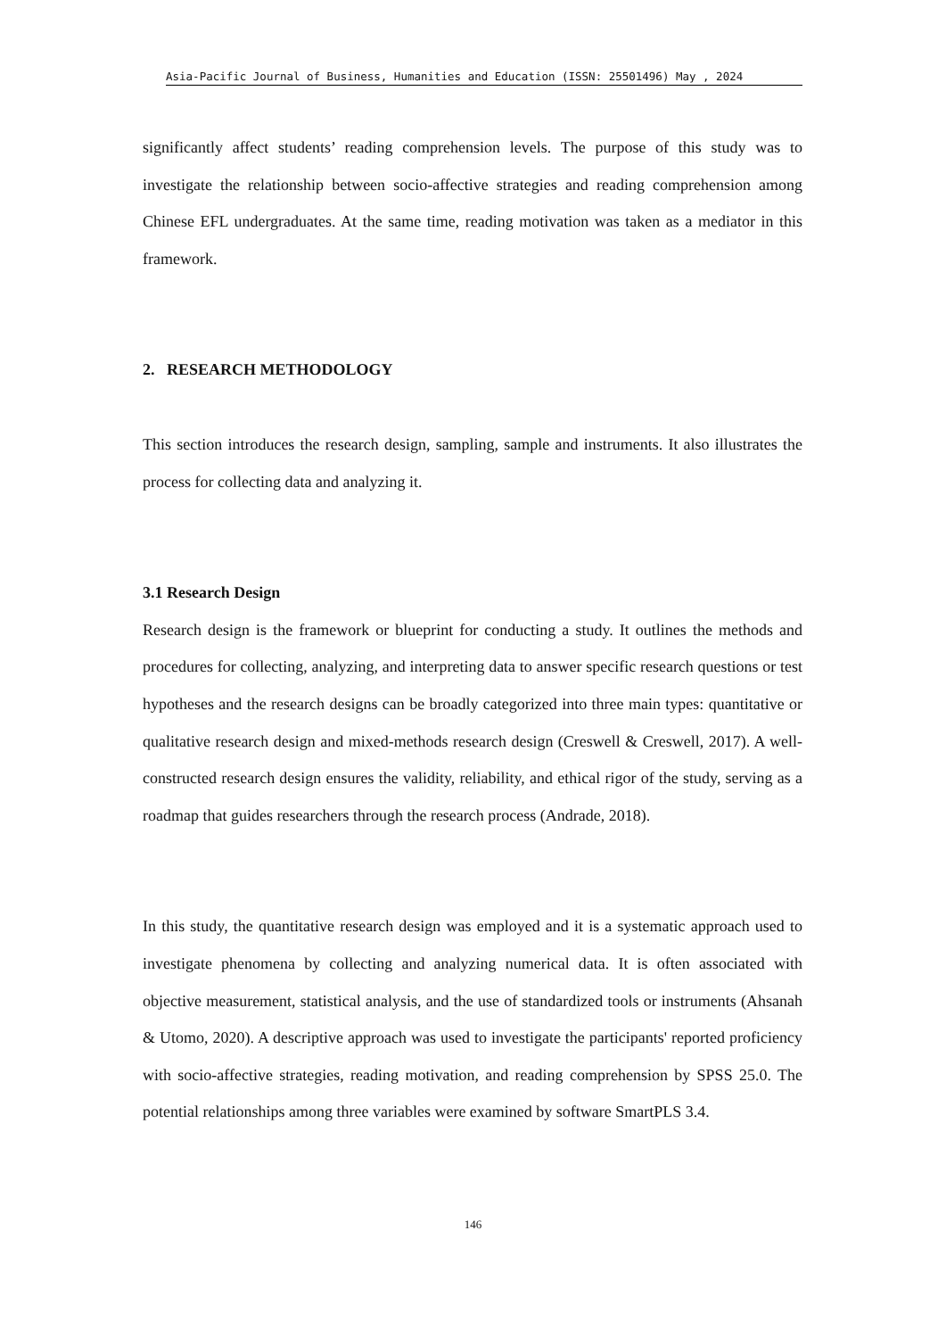Asia-Pacific Journal of Business, Humanities and Education (ISSN: 25501496) May , 2024
significantly affect students’ reading comprehension levels. The purpose of this study was to investigate the relationship between socio-affective strategies and reading comprehension among Chinese EFL undergraduates. At the same time, reading motivation was taken as a mediator in this framework.
2. RESEARCH METHODOLOGY
This section introduces the research design, sampling, sample and instruments. It also illustrates the process for collecting data and analyzing it.
3.1 Research Design
Research design is the framework or blueprint for conducting a study. It outlines the methods and procedures for collecting, analyzing, and interpreting data to answer specific research questions or test hypotheses and the research designs can be broadly categorized into three main types: quantitative or qualitative research design and mixed-methods research design (Creswell & Creswell, 2017). A well-constructed research design ensures the validity, reliability, and ethical rigor of the study, serving as a roadmap that guides researchers through the research process (Andrade, 2018).
In this study, the quantitative research design was employed and it is a systematic approach used to investigate phenomena by collecting and analyzing numerical data. It is often associated with objective measurement, statistical analysis, and the use of standardized tools or instruments (Ahsanah & Utomo, 2020). A descriptive approach was used to investigate the participants' reported proficiency with socio-affective strategies, reading motivation, and reading comprehension by SPSS 25.0. The potential relationships among three variables were examined by software SmartPLS 3.4.
146